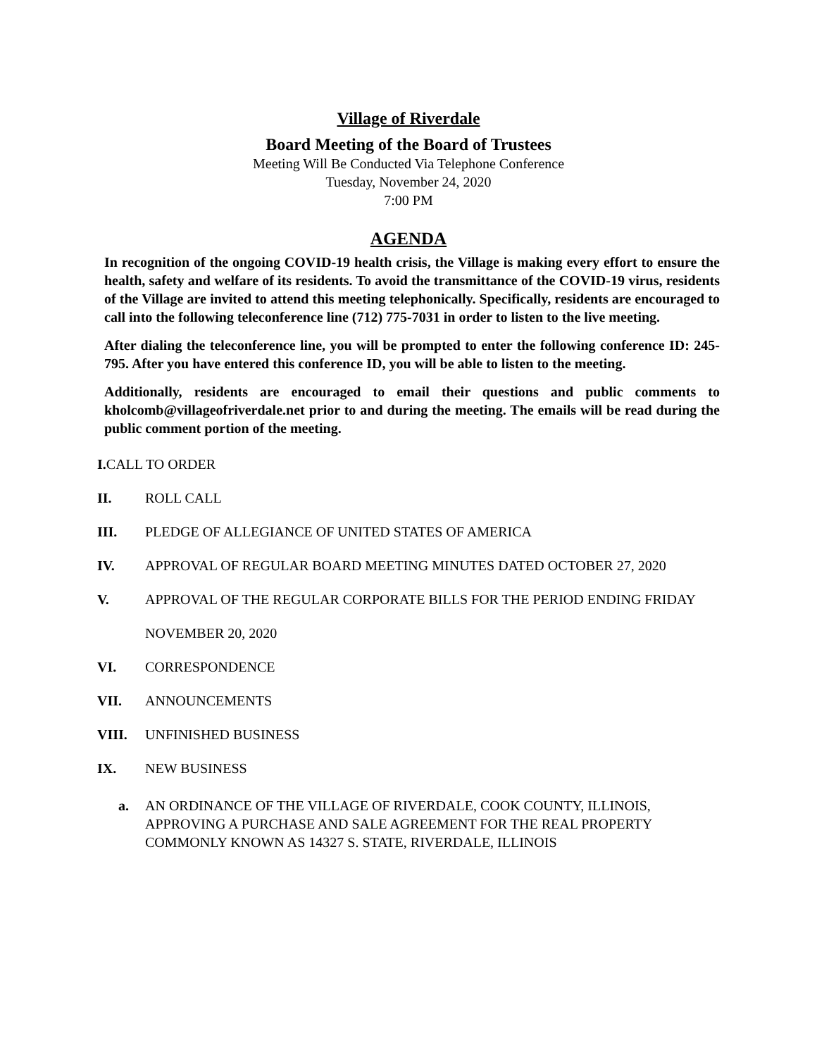Village of Riverdale
Board Meeting of the Board of Trustees
Meeting Will Be Conducted Via Telephone Conference
Tuesday, November 24, 2020
7:00 PM
AGENDA
In recognition of the ongoing COVID-19 health crisis, the Village is making every effort to ensure the health, safety and welfare of its residents. To avoid the transmittance of the COVID-19 virus, residents of the Village are invited to attend this meeting telephonically. Specifically, residents are encouraged to call into the following teleconference line (712) 775-7031 in order to listen to the live meeting.
After dialing the teleconference line, you will be prompted to enter the following conference ID: 245-795. After you have entered this conference ID, you will be able to listen to the meeting.
Additionally, residents are encouraged to email their questions and public comments to kholcomb@villageofriverdale.net prior to and during the meeting. The emails will be read during the public comment portion of the meeting.
I. CALL TO ORDER
II. ROLL CALL
III. PLEDGE OF ALLEGIANCE OF UNITED STATES OF AMERICA
IV. APPROVAL OF REGULAR BOARD MEETING MINUTES DATED OCTOBER 27, 2020
V. APPROVAL OF THE REGULAR CORPORATE BILLS FOR THE PERIOD ENDING FRIDAY NOVEMBER 20, 2020
VI. CORRESPONDENCE
VII. ANNOUNCEMENTS
VIII. UNFINISHED BUSINESS
IX. NEW BUSINESS
a. AN ORDINANCE OF THE VILLAGE OF RIVERDALE, COOK COUNTY, ILLINOIS, APPROVING A PURCHASE AND SALE AGREEMENT FOR THE REAL PROPERTY COMMONLY KNOWN AS 14327 S. STATE, RIVERDALE, ILLINOIS